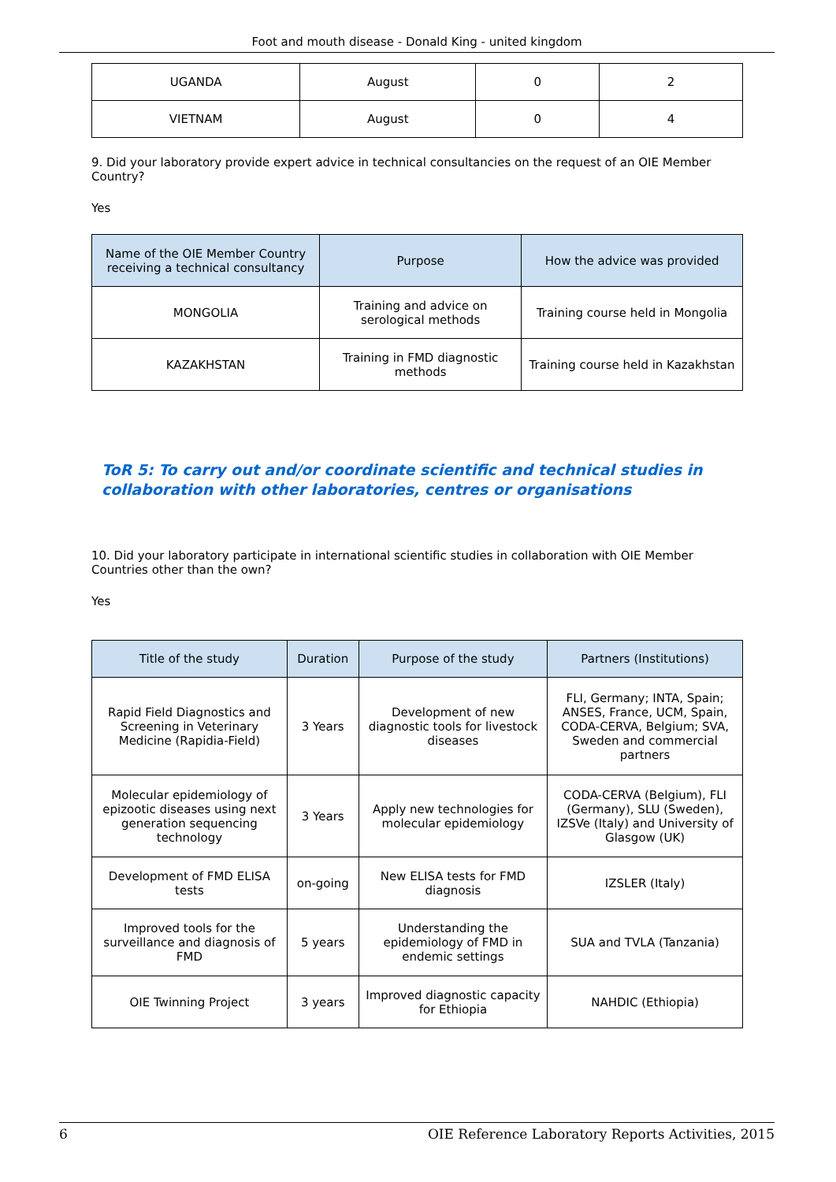Foot and mouth disease - Donald King - united kingdom
| UGANDA | August | 0 | 2 |
| VIETNAM | August | 0 | 4 |
9. Did your laboratory provide expert advice in technical consultancies on the request of an OIE Member Country?
Yes
| Name of the OIE Member Country receiving a technical consultancy | Purpose | How the advice was provided |
| --- | --- | --- |
| MONGOLIA | Training and advice on serological methods | Training course held in Mongolia |
| KAZAKHSTAN | Training in FMD diagnostic methods | Training course held in Kazakhstan |
ToR 5: To carry out and/or coordinate scientific and technical studies in collaboration with other laboratories, centres or organisations
10. Did your laboratory participate in international scientific studies in collaboration with OIE Member Countries other than the own?
Yes
| Title of the study | Duration | Purpose of the study | Partners (Institutions) |
| --- | --- | --- | --- |
| Rapid Field Diagnostics and Screening in Veterinary Medicine (Rapidia-Field) | 3 Years | Development of new diagnostic tools for livestock diseases | FLI, Germany; INTA, Spain; ANSES, France, UCM, Spain, CODA-CERVA, Belgium; SVA, Sweden and commercial partners |
| Molecular epidemiology of epizootic diseases using next generation sequencing technology | 3 Years | Apply new technologies for molecular epidemiology | CODA-CERVA (Belgium), FLI (Germany), SLU (Sweden), IZSVe (Italy) and University of Glasgow (UK) |
| Development of FMD ELISA tests | on-going | New ELISA tests for FMD diagnosis | IZSLER (Italy) |
| Improved tools for the surveillance and diagnosis of FMD | 5 years | Understanding the epidemiology of FMD in endemic settings | SUA and TVLA (Tanzania) |
| OIE Twinning Project | 3 years | Improved diagnostic capacity for Ethiopia | NAHDIC (Ethiopia) |
6 OIE Reference Laboratory Reports Activities, 2015